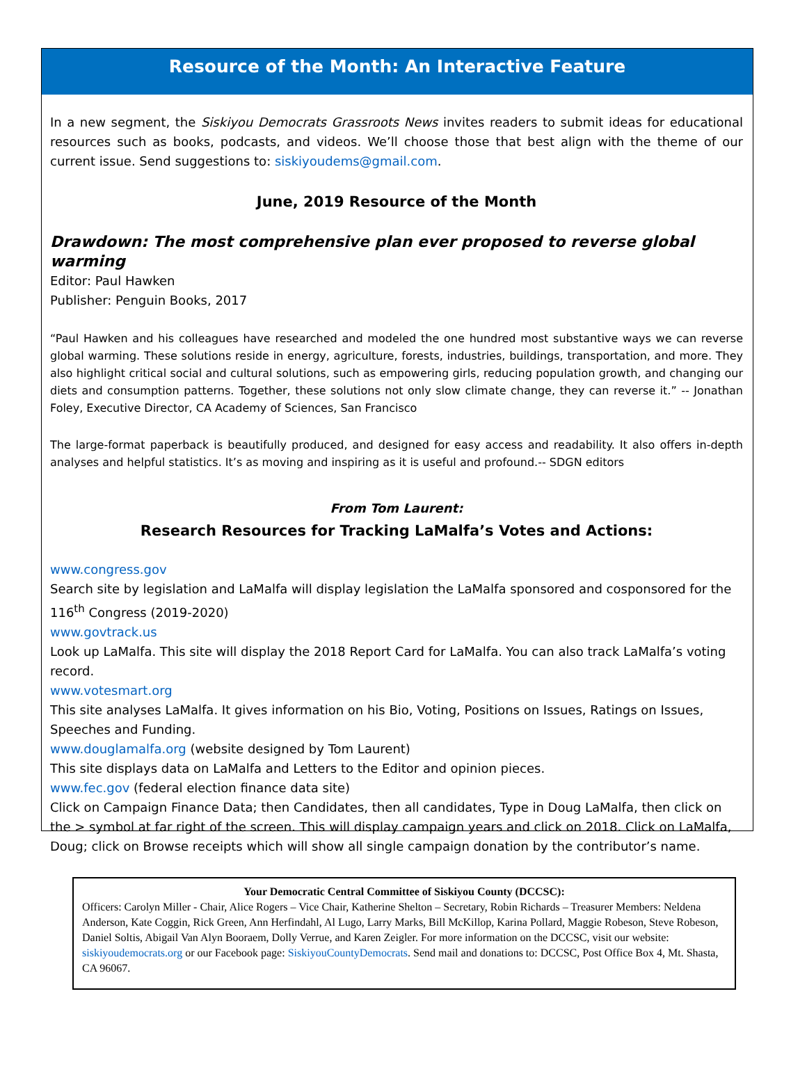Resource of the Month: An Interactive Feature
In a new segment, the Siskiyou Democrats Grassroots News invites readers to submit ideas for educational resources such as books, podcasts, and videos. We’ll choose those that best align with the theme of our current issue. Send suggestions to: siskiyoudems@gmail.com.
June, 2019 Resource of the Month
Drawdown: The most comprehensive plan ever proposed to reverse global warming
Editor: Paul Hawken
Publisher: Penguin Books, 2017
“Paul Hawken and his colleagues have researched and modeled the one hundred most substantive ways we can reverse global warming. These solutions reside in energy, agriculture, forests, industries, buildings, transportation, and more. They also highlight critical social and cultural solutions, such as empowering girls, reducing population growth, and changing our diets and consumption patterns. Together, these solutions not only slow climate change, they can reverse it.” -- Jonathan Foley, Executive Director, CA Academy of Sciences, San Francisco
The large-format paperback is beautifully produced, and designed for easy access and readability. It also offers in-depth analyses and helpful statistics. It’s as moving and inspiring as it is useful and profound.-- SDGN editors
From Tom Laurent:
Research Resources for Tracking LaMalfa’s Votes and Actions:
www.congress.gov
Search site by legislation and LaMalfa will display legislation the LaMalfa sponsored and cosponsored for the 116<sup>th</sup> Congress (2019-2020)
www.govtrack.us
Look up LaMalfa. This site will display the 2018 Report Card for LaMalfa. You can also track LaMalfa’s voting record.
www.votesmart.org
This site analyses LaMalfa. It gives information on his Bio, Voting, Positions on Issues, Ratings on Issues, Speeches and Funding.
www.douglamalfa.org (website designed by Tom Laurent)
This site displays data on LaMalfa and Letters to the Editor and opinion pieces.
www.fec.gov (federal election finance data site)
Click on Campaign Finance Data; then Candidates, then all candidates, Type in Doug LaMalfa, then click on the > symbol at far right of the screen. This will display campaign years and click on 2018. Click on LaMalfa, Doug; click on Browse receipts which will show all single campaign donation by the contributor’s name.
Your Democratic Central Committee of Siskiyou County (DCCSC):
Officers: Carolyn Miller - Chair, Alice Rogers – Vice Chair, Katherine Shelton – Secretary, Robin Richards – Treasurer Members: Neldena Anderson, Kate Coggin, Rick Green, Ann Herfindahl, Al Lugo, Larry Marks, Bill McKillop, Karina Pollard, Maggie Robeson, Steve Robeson, Daniel Soltis, Abigail Van Alyn Booraem, Dolly Verrue, and Karen Zeigler. For more information on the DCCSC, visit our website: siskiyoudemocrats.org or our Facebook page: SiskiyouCountyDemocrats. Send mail and donations to: DCCSC, Post Office Box 4, Mt. Shasta, CA 96067.